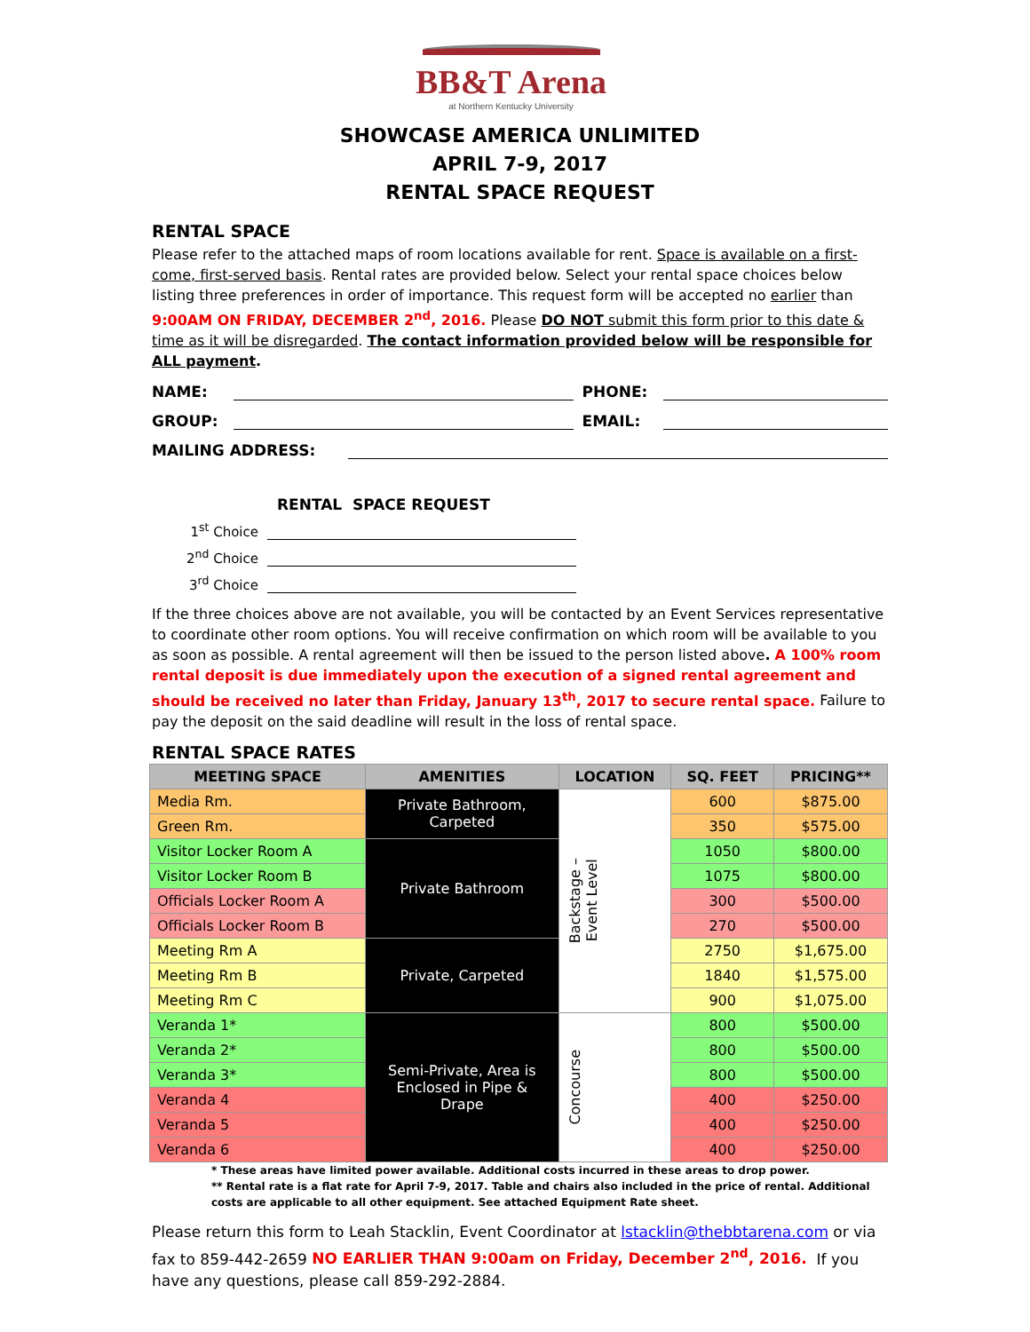BB&T Arena
at Northern Kentucky University
SHOWCASE AMERICA UNLIMITED
APRIL 7-9, 2017
RENTAL SPACE REQUEST
RENTAL SPACE
Please refer to the attached maps of room locations available for rent. Space is available on a first-come, first-served basis. Rental rates are provided below. Select your rental space choices below listing three preferences in order of importance. This request form will be accepted no earlier than 9:00AM ON FRIDAY, DECEMBER 2<sup>nd</sup>, 2016. Please DO NOT submit this form prior to this date & time as it will be disregarded. The contact information provided below will be responsible for ALL payment.
NAME:
PHONE:
GROUP:
EMAIL:
MAILING ADDRESS:
RENTAL SPACE REQUEST
1<sup>st</sup> Choice
2<sup>nd</sup> Choice
3<sup>rd</sup> Choice
If the three choices above are not available, you will be contacted by an Event Services representative to coordinate other room options. You will receive confirmation on which room will be available to you as soon as possible. A rental agreement will then be issued to the person listed above. A 100% room rental deposit is due immediately upon the execution of a signed rental agreement and should be received no later than Friday, January 13<sup>th</sup>, 2017 to secure rental space. Failure to pay the deposit on the said deadline will result in the loss of rental space.
RENTAL SPACE RATES
| MEETING SPACE | AMENITIES | LOCATION | SQ. FEET | PRICING** |
| --- | --- | --- | --- | --- |
| Media Rm. | Private Bathroom, Carpeted | Backstage – Event Level | 600 | $875.00 |
| Green Rm. | | | 350 | $575.00 |
| Visitor Locker Room A | Private Bathroom | | 1050 | $800.00 |
| Visitor Locker Room B | | | 1075 | $800.00 |
| Officials Locker Room A | | | 300 | $500.00 |
| Officials Locker Room B | | | 270 | $500.00 |
| Meeting Rm A | Private, Carpeted | | 2750 | $1,675.00 |
| Meeting Rm B | | | 1840 | $1,575.00 |
| Meeting Rm C | | | 900 | $1,075.00 |
| Veranda 1* | Semi-Private, Area is Enclosed in Pipe & Drape | Concourse | 800 | $500.00 |
| Veranda 2* | | | 800 | $500.00 |
| Veranda 3* | | | 800 | $500.00 |
| Veranda 4 | | | 400 | $250.00 |
| Veranda 5 | | | 400 | $250.00 |
| Veranda 6 | | | 400 | $250.00 |
* These areas have limited power available. Additional costs incurred in these areas to drop power.
** Rental rate is a flat rate for April 7-9, 2017. Table and chairs also included in the price of rental. Additional costs are applicable to all other equipment. See attached Equipment Rate sheet.
Please return this form to Leah Stacklin, Event Coordinator at lstacklin@thebbtarena.com or via fax to 859-442-2659 NO EARLIER THAN 9:00am on Friday, December 2<sup>nd</sup>, 2016. If you have any questions, please call 859-292-2884.